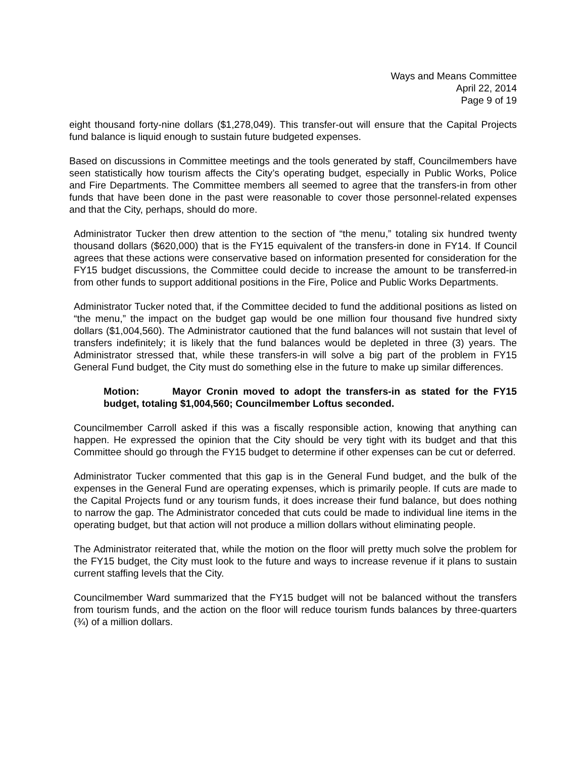Ways and Means Committee
April 22, 2014
Page 9 of 19
eight thousand forty-nine dollars ($1,278,049). This transfer-out will ensure that the Capital Projects fund balance is liquid enough to sustain future budgeted expenses.
Based on discussions in Committee meetings and the tools generated by staff, Councilmembers have seen statistically how tourism affects the City’s operating budget, especially in Public Works, Police and Fire Departments. The Committee members all seemed to agree that the transfers-in from other funds that have been done in the past were reasonable to cover those personnel-related expenses and that the City, perhaps, should do more.
Administrator Tucker then drew attention to the section of “the menu,” totaling six hundred twenty thousand dollars ($620,000) that is the FY15 equivalent of the transfers-in done in FY14. If Council agrees that these actions were conservative based on information presented for consideration for the FY15 budget discussions, the Committee could decide to increase the amount to be transferred-in from other funds to support additional positions in the Fire, Police and Public Works Departments.
Administrator Tucker noted that, if the Committee decided to fund the additional positions as listed on “the menu,” the impact on the budget gap would be one million four thousand five hundred sixty dollars ($1,004,560). The Administrator cautioned that the fund balances will not sustain that level of transfers indefinitely; it is likely that the fund balances would be depleted in three (3) years. The Administrator stressed that, while these transfers-in will solve a big part of the problem in FY15 General Fund budget, the City must do something else in the future to make up similar differences.
Motion: Mayor Cronin moved to adopt the transfers-in as stated for the FY15 budget, totaling $1,004,560; Councilmember Loftus seconded.
Councilmember Carroll asked if this was a fiscally responsible action, knowing that anything can happen. He expressed the opinion that the City should be very tight with its budget and that this Committee should go through the FY15 budget to determine if other expenses can be cut or deferred.
Administrator Tucker commented that this gap is in the General Fund budget, and the bulk of the expenses in the General Fund are operating expenses, which is primarily people. If cuts are made to the Capital Projects fund or any tourism funds, it does increase their fund balance, but does nothing to narrow the gap. The Administrator conceded that cuts could be made to individual line items in the operating budget, but that action will not produce a million dollars without eliminating people.
The Administrator reiterated that, while the motion on the floor will pretty much solve the problem for the FY15 budget, the City must look to the future and ways to increase revenue if it plans to sustain current staffing levels that the City.
Councilmember Ward summarized that the FY15 budget will not be balanced without the transfers from tourism funds, and the action on the floor will reduce tourism funds balances by three-quarters (¾) of a million dollars.